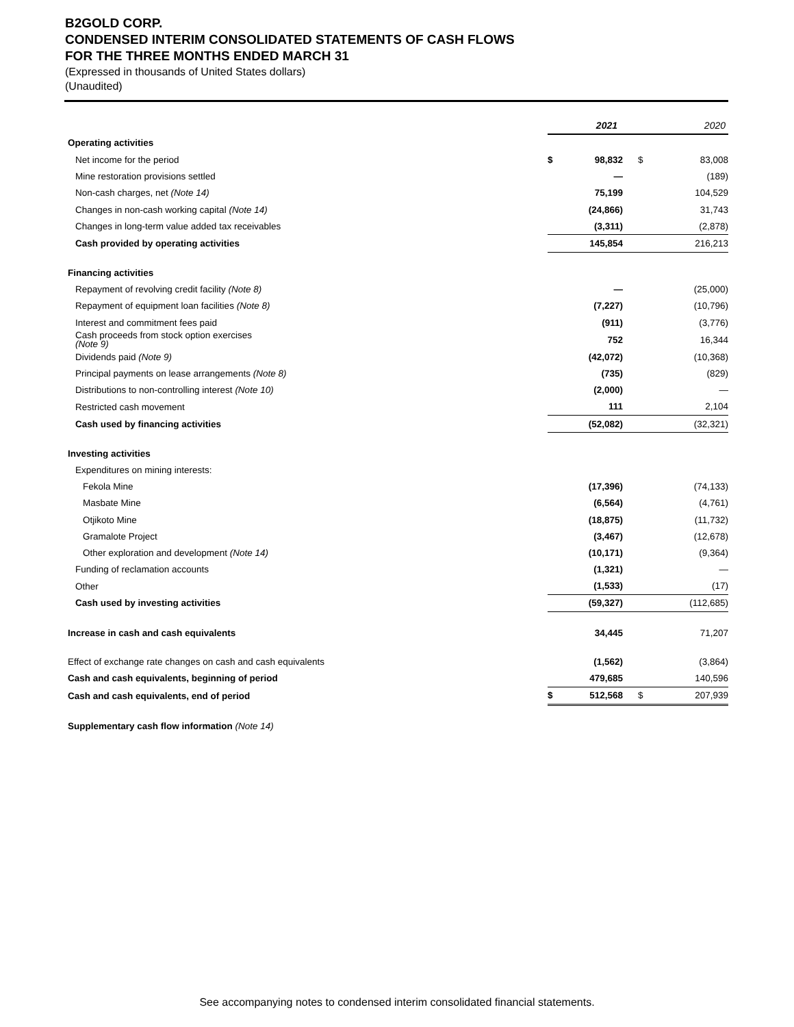B2GOLD CORP.
CONDENSED INTERIM CONSOLIDATED STATEMENTS OF CASH FLOWS
FOR THE THREE MONTHS ENDED MARCH 31
(Expressed in thousands of United States dollars)
(Unaudited)
| | 2021 | | 2020 | |
| Operating activities | | | | |
| Net income for the period | $ | 98,832 | $ | 83,008 |
| Mine restoration provisions settled | | — | | (189) |
| Non-cash charges, net (Note 14) | | 75,199 | | 104,529 |
| Changes in non-cash working capital (Note 14) | | (24,866) | | 31,743 |
| Changes in long-term value added tax receivables | | (3,311) | | (2,878) |
| Cash provided by operating activities | | 145,854 | | 216,213 |
| Financing activities | | | | |
| Repayment of revolving credit facility (Note 8) | | — | | (25,000) |
| Repayment of equipment loan facilities (Note 8) | | (7,227) | | (10,796) |
| Interest and commitment fees paid | | (911) | | (3,776) |
| Cash proceeds from stock option exercises (Note 9) | | 752 | | 16,344 |
| Dividends paid (Note 9) | | (42,072) | | (10,368) |
| Principal payments on lease arrangements (Note 8) | | (735) | | (829) |
| Distributions to non-controlling interest (Note 10) | | (2,000) | | — |
| Restricted cash movement | | 111 | | 2,104 |
| Cash used by financing activities | | (52,082) | | (32,321) |
| Investing activities | | | | |
| Expenditures on mining interests: | | | | |
| Fekola Mine | | (17,396) | | (74,133) |
| Masbate Mine | | (6,564) | | (4,761) |
| Otjikoto Mine | | (18,875) | | (11,732) |
| Gramalote Project | | (3,467) | | (12,678) |
| Other exploration and development (Note 14) | | (10,171) | | (9,364) |
| Funding of reclamation accounts | | (1,321) | | — |
| Other | | (1,533) | | (17) |
| Cash used by investing activities | | (59,327) | | (112,685) |
| Increase in cash and cash equivalents | | 34,445 | | 71,207 |
| Effect of exchange rate changes on cash and cash equivalents | | (1,562) | | (3,864) |
| Cash and cash equivalents, beginning of period | | 479,685 | | 140,596 |
| Cash and cash equivalents, end of period | $ | 512,568 | $ | 207,939 |
| Supplementary cash flow information (Note 14) | | | | |
See accompanying notes to condensed interim consolidated financial statements.